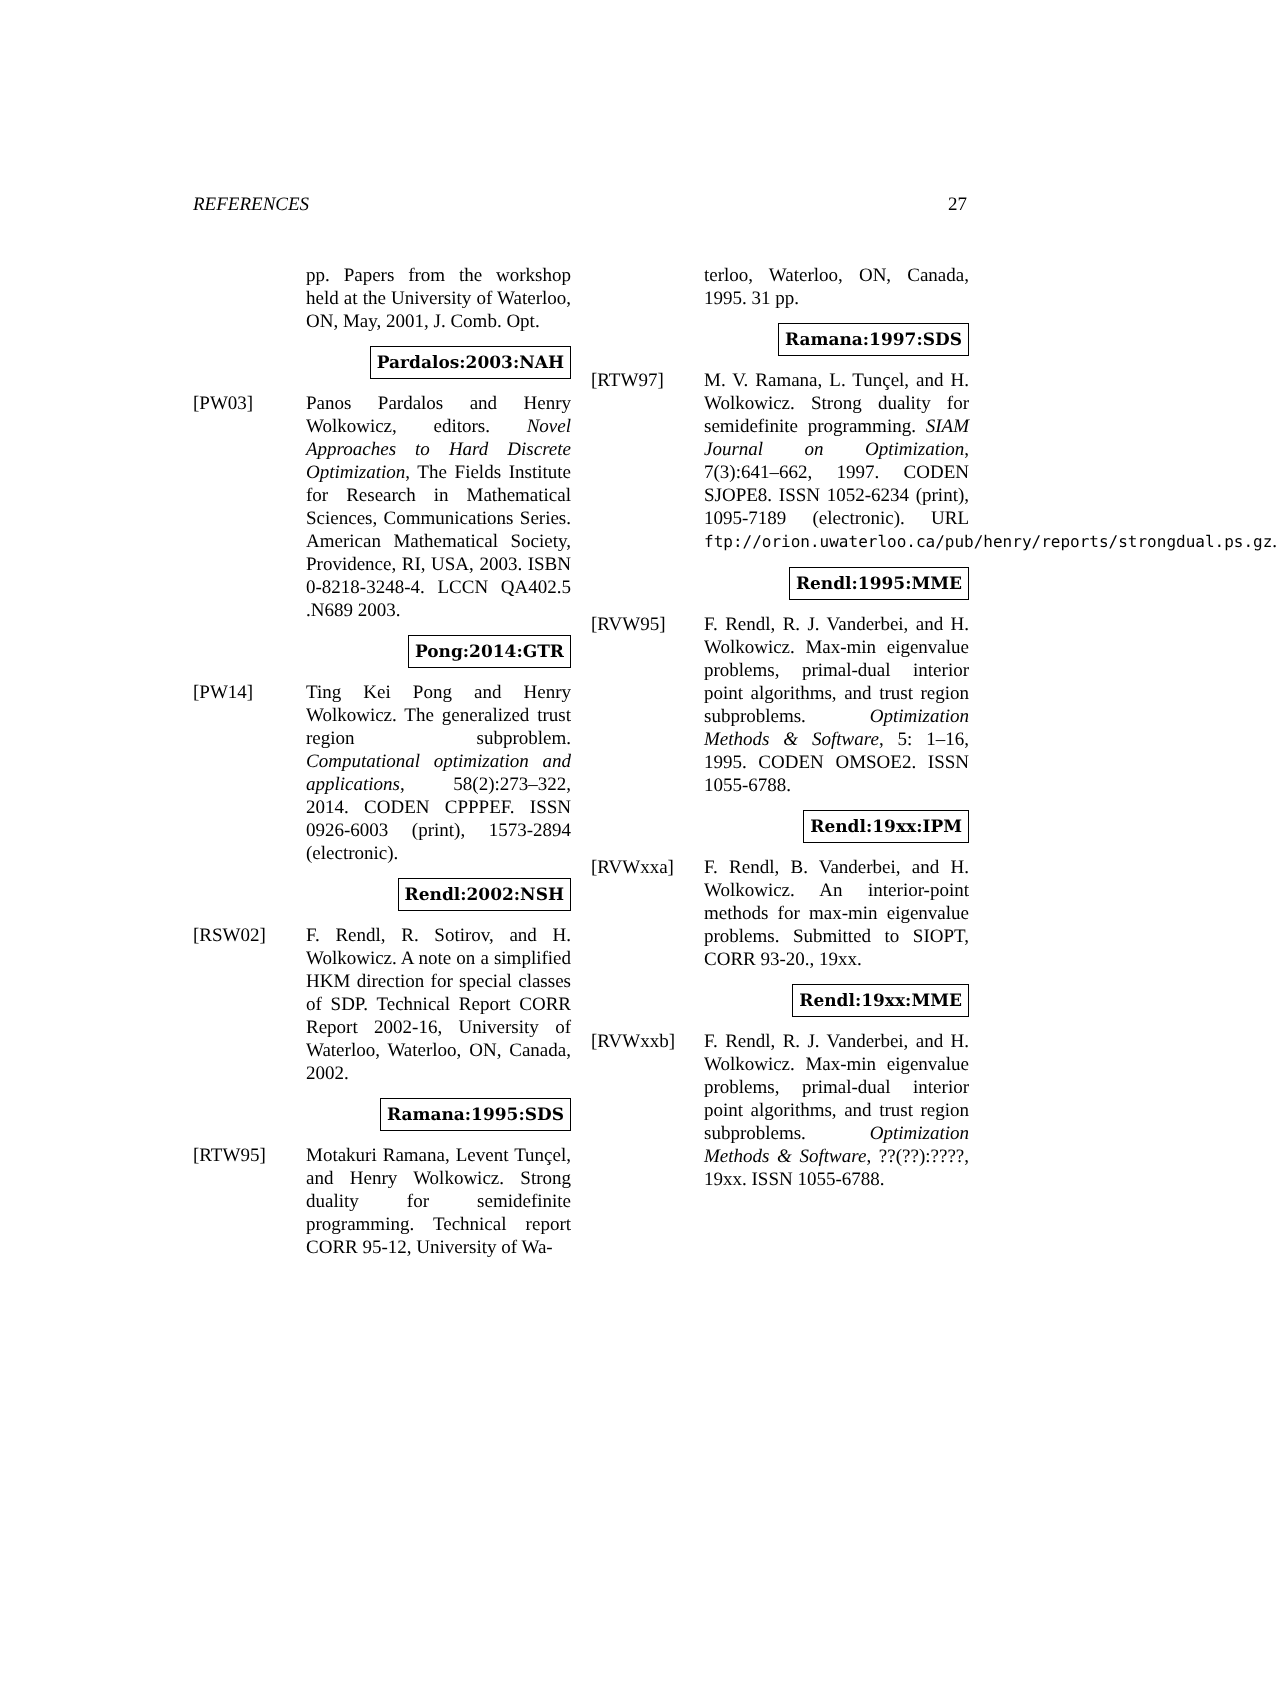REFERENCES 27
pp. Papers from the workshop held at the University of Waterloo, ON, May, 2001, J. Comb. Opt.
Pardalos:2003:NAH
[PW03] Panos Pardalos and Henry Wolkowicz, editors. Novel Approaches to Hard Discrete Optimization, The Fields Institute for Research in Mathematical Sciences, Communications Series. American Mathematical Society, Providence, RI, USA, 2003. ISBN 0-8218-3248-4. LCCN QA402.5 .N689 2003.
Pong:2014:GTR
[PW14] Ting Kei Pong and Henry Wolkowicz. The generalized trust region subproblem. Computational optimization and applications, 58(2):273–322, 2014. CODEN CPPPEF. ISSN 0926-6003 (print), 1573-2894 (electronic).
Rendl:2002:NSH
[RSW02] F. Rendl, R. Sotirov, and H. Wolkowicz. A note on a simplified HKM direction for special classes of SDP. Technical Report CORR Report 2002-16, University of Waterloo, Waterloo, ON, Canada, 2002.
Ramana:1995:SDS
[RTW95] Motakuri Ramana, Levent Tunçel, and Henry Wolkowicz. Strong duality for semidefinite programming. Technical report CORR 95-12, University of Wa-
terloo, Waterloo, ON, Canada, 1995. 31 pp.
Ramana:1997:SDS
[RTW97] M. V. Ramana, L. Tunçel, and H. Wolkowicz. Strong duality for semidefinite programming. SIAM Journal on Optimization, 7(3):641–662, 1997. CODEN SJOPE8. ISSN 1052-6234 (print), 1095-7189 (electronic). URL ftp://orion.uwaterloo.ca/pub/henry/reports/strongdual.ps.gz.
Rendl:1995:MME
[RVW95] F. Rendl, R. J. Vanderbei, and H. Wolkowicz. Max-min eigenvalue problems, primal-dual interior point algorithms, and trust region subproblems. Optimization Methods & Software, 5: 1–16, 1995. CODEN OMSOE2. ISSN 1055-6788.
Rendl:19xx:IPM
[RVWxxa] F. Rendl, B. Vanderbei, and H. Wolkowicz. An interior-point methods for max-min eigenvalue problems. Submitted to SIOPT, CORR 93-20., 19xx.
Rendl:19xx:MME
[RVWxxb] F. Rendl, R. J. Vanderbei, and H. Wolkowicz. Max-min eigenvalue problems, primal-dual interior point algorithms, and trust region subproblems. Optimization Methods & Software, ??(??):????, 19xx. ISSN 1055-6788.